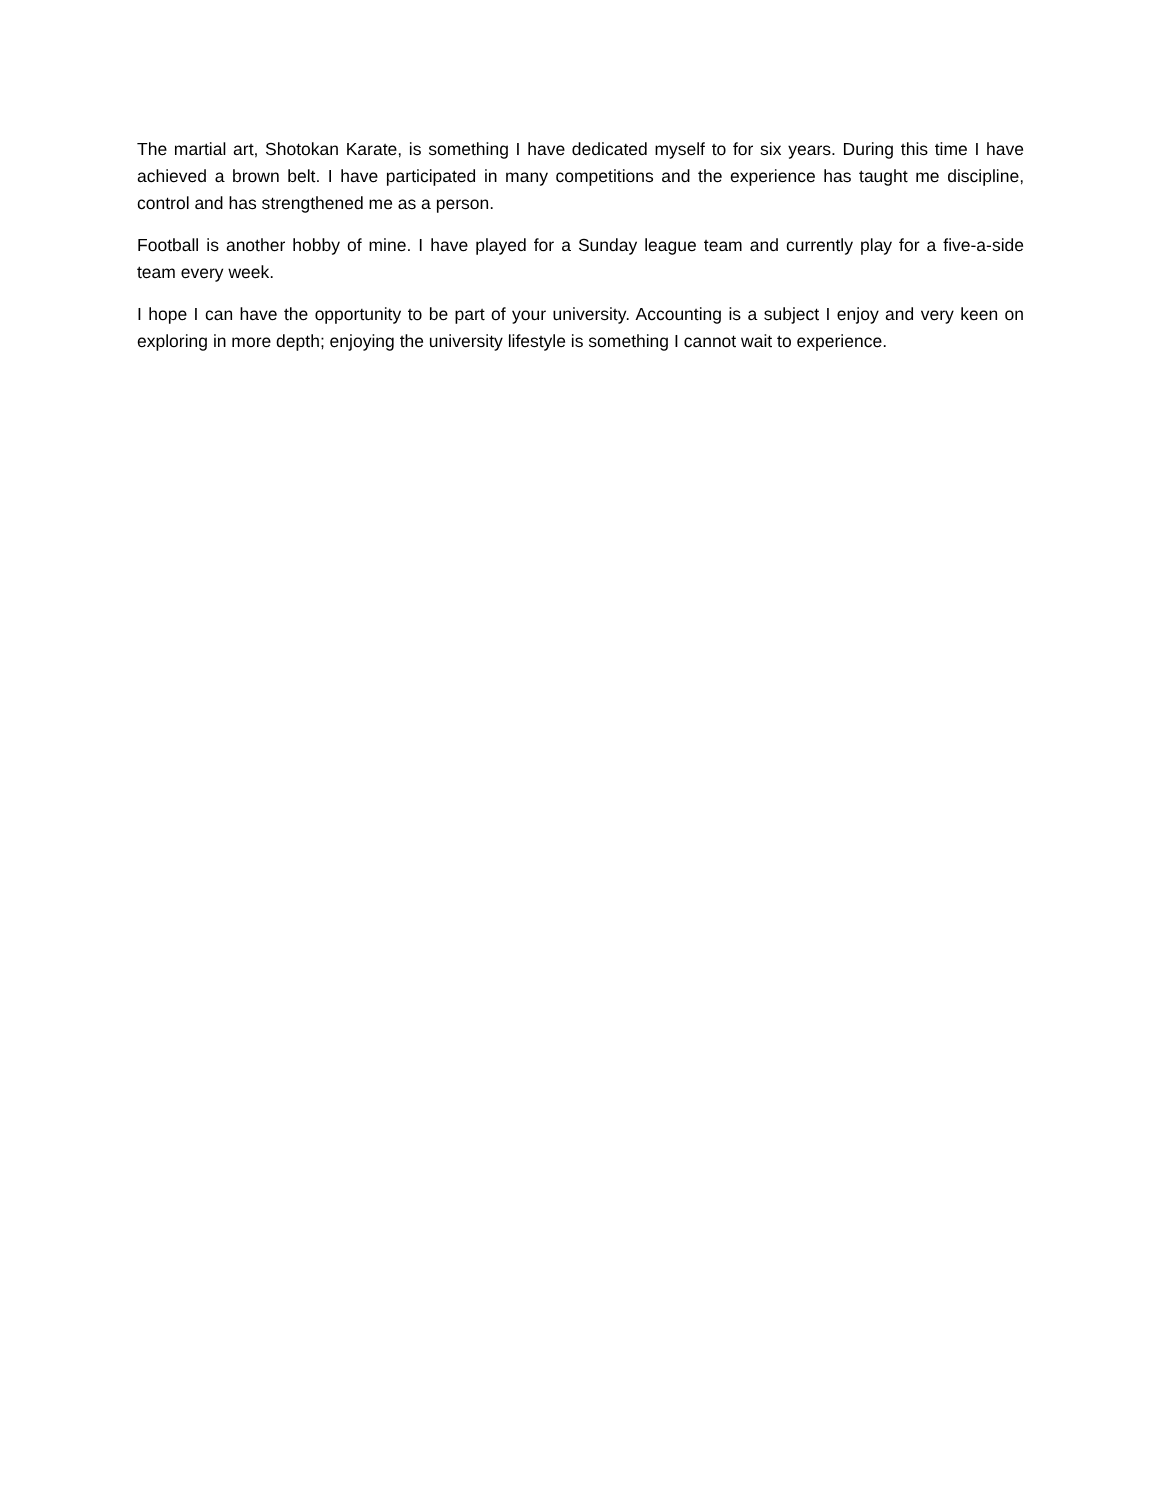The martial art, Shotokan Karate, is something I have dedicated myself to for six years. During this time I have achieved a brown belt. I have participated in many competitions and the experience has taught me discipline, control and has strengthened me as a person.
Football is another hobby of mine. I have played for a Sunday league team and currently play for a five-a-side team every week.
I hope I can have the opportunity to be part of your university. Accounting is a subject I enjoy and very keen on exploring in more depth; enjoying the university lifestyle is something I cannot wait to experience.